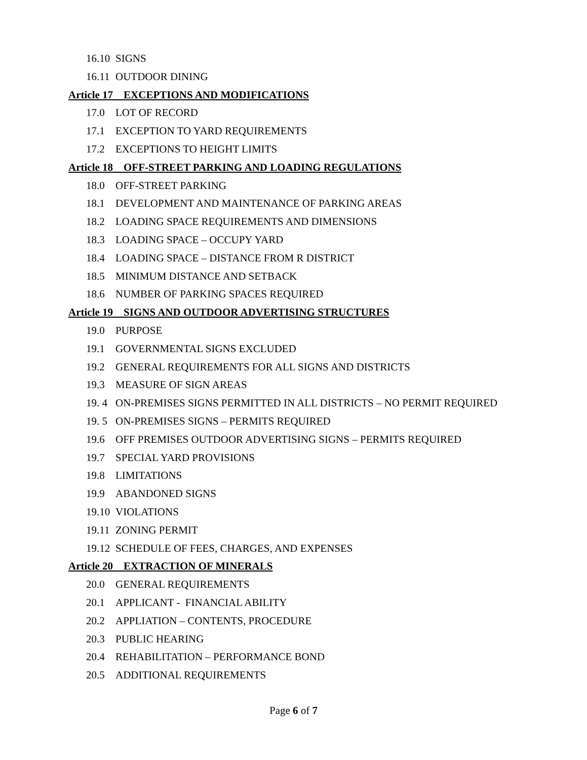16.10 SIGNS
16.11 OUTDOOR DINING
Article 17 EXCEPTIONS AND MODIFICATIONS
17.0 LOT OF RECORD
17.1 EXCEPTION TO YARD REQUIREMENTS
17.2 EXCEPTIONS TO HEIGHT LIMITS
Article 18 OFF-STREET PARKING AND LOADING REGULATIONS
18.0 OFF-STREET PARKING
18.1 DEVELOPMENT AND MAINTENANCE OF PARKING AREAS
18.2 LOADING SPACE REQUIREMENTS AND DIMENSIONS
18.3 LOADING SPACE – OCCUPY YARD
18.4 LOADING SPACE – DISTANCE FROM R DISTRICT
18.5 MINIMUM DISTANCE AND SETBACK
18.6 NUMBER OF PARKING SPACES REQUIRED
Article 19 SIGNS AND OUTDOOR ADVERTISING STRUCTURES
19.0 PURPOSE
19.1 GOVERNMENTAL SIGNS EXCLUDED
19.2 GENERAL REQUIREMENTS FOR ALL SIGNS AND DISTRICTS
19.3 MEASURE OF SIGN AREAS
19. 4 ON-PREMISES SIGNS PERMITTED IN ALL DISTRICTS – NO PERMIT REQUIRED
19. 5 ON-PREMISES SIGNS – PERMITS REQUIRED
19.6 OFF PREMISES OUTDOOR ADVERTISING SIGNS – PERMITS REQUIRED
19.7 SPECIAL YARD PROVISIONS
19.8 LIMITATIONS
19.9 ABANDONED SIGNS
19.10 VIOLATIONS
19.11 ZONING PERMIT
19.12 SCHEDULE OF FEES, CHARGES, AND EXPENSES
Article 20 EXTRACTION OF MINERALS
20.0 GENERAL REQUIREMENTS
20.1 APPLICANT - FINANCIAL ABILITY
20.2 APPLIATION – CONTENTS, PROCEDURE
20.3 PUBLIC HEARING
20.4 REHABILITATION – PERFORMANCE BOND
20.5 ADDITIONAL REQUIREMENTS
Page 6 of 7